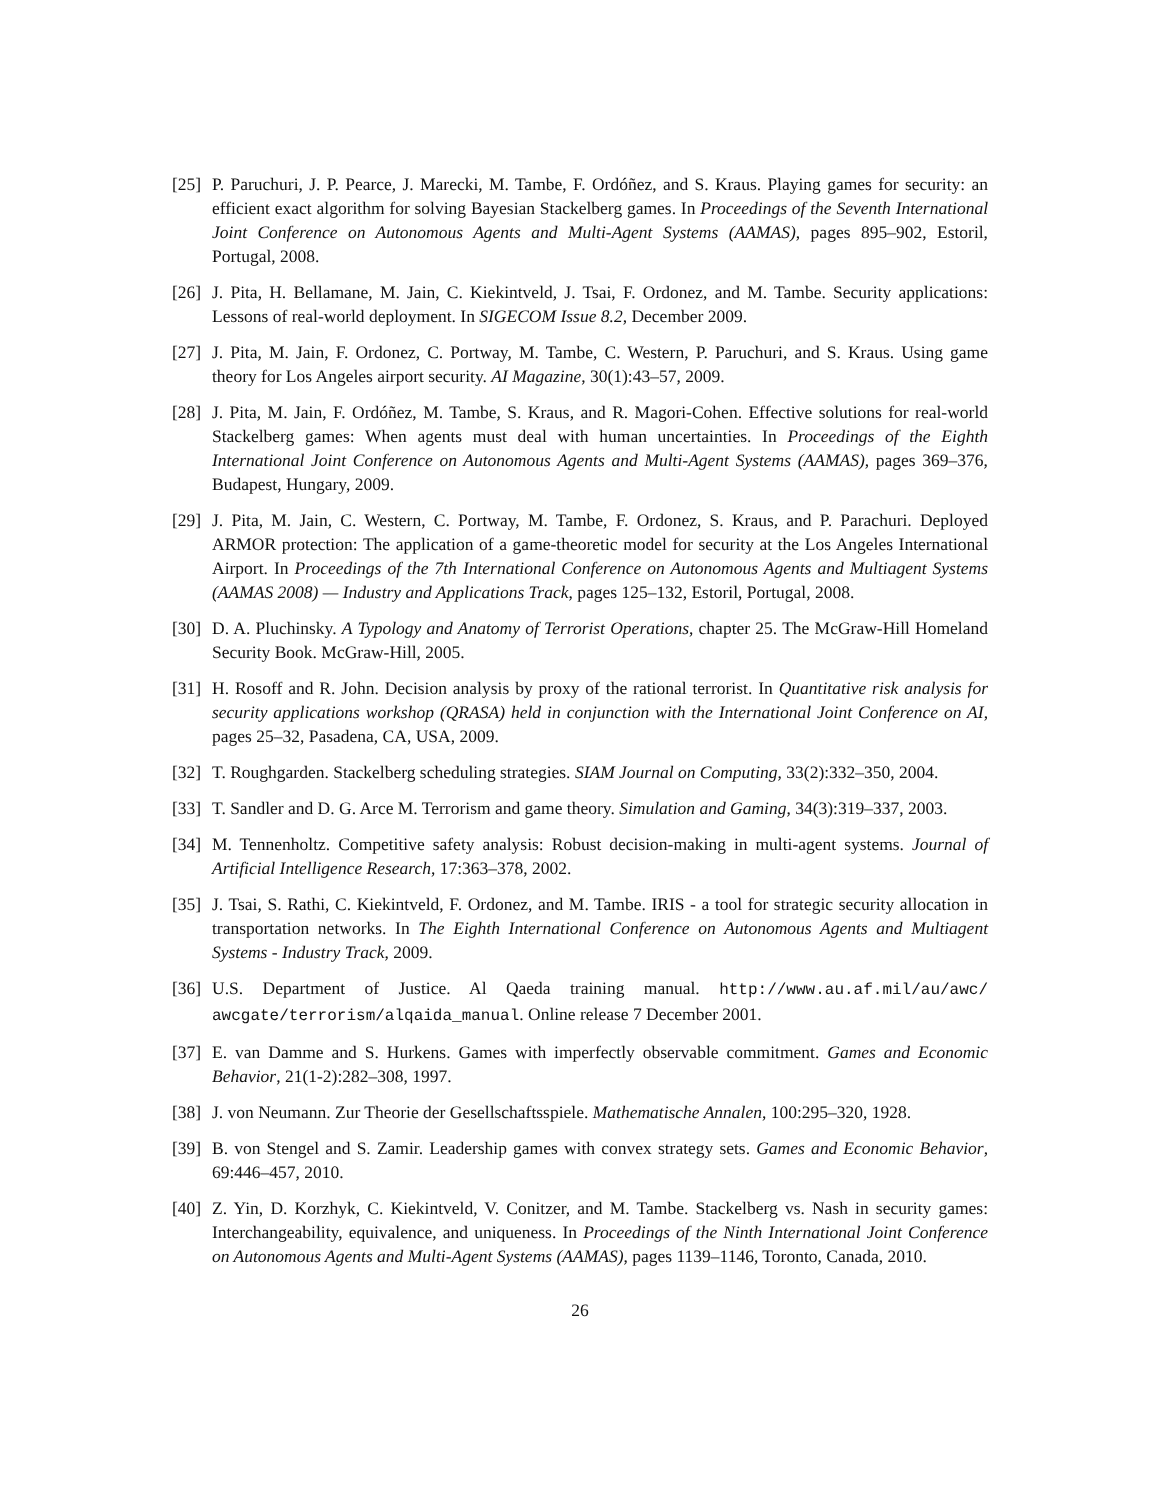[25] P. Paruchuri, J. P. Pearce, J. Marecki, M. Tambe, F. Ordóñez, and S. Kraus. Playing games for security: an efficient exact algorithm for solving Bayesian Stackelberg games. In Proceedings of the Seventh International Joint Conference on Autonomous Agents and Multi-Agent Systems (AAMAS), pages 895–902, Estoril, Portugal, 2008.
[26] J. Pita, H. Bellamane, M. Jain, C. Kiekintveld, J. Tsai, F. Ordonez, and M. Tambe. Security applications: Lessons of real-world deployment. In SIGECOM Issue 8.2, December 2009.
[27] J. Pita, M. Jain, F. Ordonez, C. Portway, M. Tambe, C. Western, P. Paruchuri, and S. Kraus. Using game theory for Los Angeles airport security. AI Magazine, 30(1):43–57, 2009.
[28] J. Pita, M. Jain, F. Ordóñez, M. Tambe, S. Kraus, and R. Magori-Cohen. Effective solutions for real-world Stackelberg games: When agents must deal with human uncertainties. In Proceedings of the Eighth International Joint Conference on Autonomous Agents and Multi-Agent Systems (AAMAS), pages 369–376, Budapest, Hungary, 2009.
[29] J. Pita, M. Jain, C. Western, C. Portway, M. Tambe, F. Ordonez, S. Kraus, and P. Parachuri. Deployed ARMOR protection: The application of a game-theoretic model for security at the Los Angeles International Airport. In Proceedings of the 7th International Conference on Autonomous Agents and Multiagent Systems (AAMAS 2008) — Industry and Applications Track, pages 125–132, Estoril, Portugal, 2008.
[30] D. A. Pluchinsky. A Typology and Anatomy of Terrorist Operations, chapter 25. The McGraw-Hill Homeland Security Book. McGraw-Hill, 2005.
[31] H. Rosoff and R. John. Decision analysis by proxy of the rational terrorist. In Quantitative risk analysis for security applications workshop (QRASA) held in conjunction with the International Joint Conference on AI, pages 25–32, Pasadena, CA, USA, 2009.
[32] T. Roughgarden. Stackelberg scheduling strategies. SIAM Journal on Computing, 33(2):332–350, 2004.
[33] T. Sandler and D. G. Arce M. Terrorism and game theory. Simulation and Gaming, 34(3):319–337, 2003.
[34] M. Tennenholtz. Competitive safety analysis: Robust decision-making in multi-agent systems. Journal of Artificial Intelligence Research, 17:363–378, 2002.
[35] J. Tsai, S. Rathi, C. Kiekintveld, F. Ordonez, and M. Tambe. IRIS - a tool for strategic security allocation in transportation networks. In The Eighth International Conference on Autonomous Agents and Multiagent Systems - Industry Track, 2009.
[36] U.S. Department of Justice. Al Qaeda training manual. http://www.au.af.mil/au/awc/ awcgate/terrorism/alqaida_manual. Online release 7 December 2001.
[37] E. van Damme and S. Hurkens. Games with imperfectly observable commitment. Games and Economic Behavior, 21(1-2):282–308, 1997.
[38] J. von Neumann. Zur Theorie der Gesellschaftsspiele. Mathematische Annalen, 100:295–320, 1928.
[39] B. von Stengel and S. Zamir. Leadership games with convex strategy sets. Games and Economic Behavior, 69:446–457, 2010.
[40] Z. Yin, D. Korzhyk, C. Kiekintveld, V. Conitzer, and M. Tambe. Stackelberg vs. Nash in security games: Interchangeability, equivalence, and uniqueness. In Proceedings of the Ninth International Joint Conference on Autonomous Agents and Multi-Agent Systems (AAMAS), pages 1139–1146, Toronto, Canada, 2010.
26